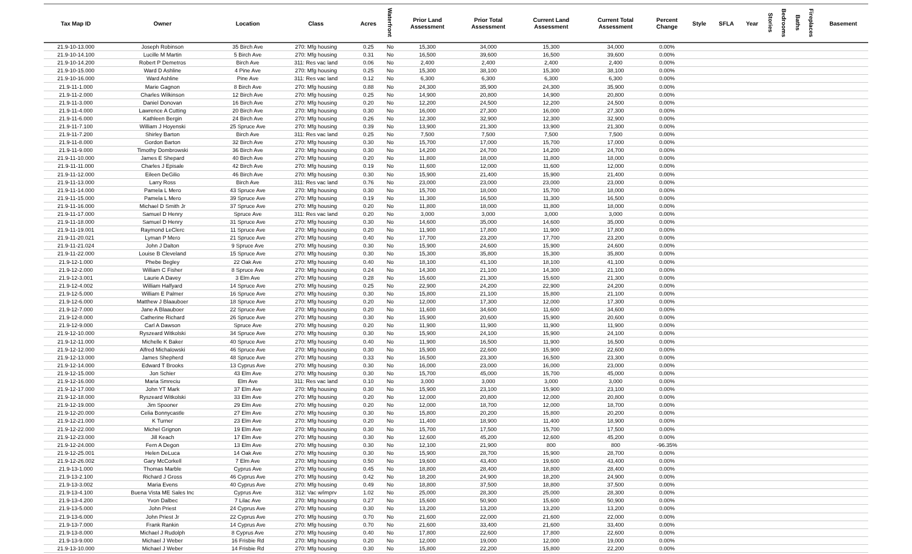| Tax Map ID | Owner | Location | Class | Acres | Waterfront | Prior Land Assessment | Prior Total Assessment | Current Land Assessment | Current Total Assessment | Percent Change | Style | SFLA | Year | Stories | Bedrooms | Baths | Fireplaces | Basement |
| --- | --- | --- | --- | --- | --- | --- | --- | --- | --- | --- | --- | --- | --- | --- | --- | --- | --- | --- |
| 21.9-10-13.000 | Joseph Robinson | 35 Birch Ave | 270: Mfg housing | 0.25 | No | 15,300 | 34,000 | 15,300 | 34,000 | 0.00% | | | | | | | | |
| 21.9-10-14.100 | Lucille M Martin | 5 Birch Ave | 270: Mfg housing | 0.31 | No | 16,500 | 39,600 | 16,500 | 39,600 | 0.00% | | | | | | | | |
| 21.9-10-14.200 | Robert P Demetros | Birch Ave | 311: Res vac land | 0.06 | No | 2,400 | 2,400 | 2,400 | 2,400 | 0.00% | | | | | | | | |
| 21.9-10-15.000 | Ward D Ashline | 4 Pine Ave | 270: Mfg housing | 0.25 | No | 15,300 | 38,100 | 15,300 | 38,100 | 0.00% | | | | | | | | |
| 21.9-10-16.000 | Ward Ashline | Pine Ave | 311: Res vac land | 0.12 | No | 6,300 | 6,300 | 6,300 | 6,300 | 0.00% | | | | | | | | |
| 21.9-11-1.000 | Marie Gagnon | 8 Birch Ave | 270: Mfg housing | 0.88 | No | 24,300 | 35,900 | 24,300 | 35,900 | 0.00% | | | | | | | | |
| 21.9-11-2.000 | Charles Wilkinson | 12 Birch Ave | 270: Mfg housing | 0.25 | No | 14,900 | 20,800 | 14,900 | 20,800 | 0.00% | | | | | | | | |
| 21.9-11-3.000 | Daniel Donovan | 16 Birch Ave | 270: Mfg housing | 0.20 | No | 12,200 | 24,500 | 12,200 | 24,500 | 0.00% | | | | | | | | |
| 21.9-11-4.000 | Lawrence A Cutting | 20 Birch Ave | 270: Mfg housing | 0.30 | No | 16,000 | 27,300 | 16,000 | 27,300 | 0.00% | | | | | | | | |
| 21.9-11-6.000 | Kathleen Bergin | 24 Birch Ave | 270: Mfg housing | 0.26 | No | 12,300 | 32,900 | 12,300 | 32,900 | 0.00% | | | | | | | | |
| 21.9-11-7.100 | William J Hoyenski | 25 Spruce Ave | 270: Mfg housing | 0.39 | No | 13,900 | 21,300 | 13,900 | 21,300 | 0.00% | | | | | | | | |
| 21.9-11-7.200 | Shirley Barton | Birch Ave | 311: Res vac land | 0.25 | No | 7,500 | 7,500 | 7,500 | 7,500 | 0.00% | | | | | | | | |
| 21.9-11-8.000 | Gordon Barton | 32 Birch Ave | 270: Mfg housing | 0.30 | No | 15,700 | 17,000 | 15,700 | 17,000 | 0.00% | | | | | | | | |
| 21.9-11-9.000 | Timothy Dombrowski | 36 Birch Ave | 270: Mfg housing | 0.30 | No | 14,200 | 24,700 | 14,200 | 24,700 | 0.00% | | | | | | | | |
| 21.9-11-10.000 | James E Shepard | 40 Birch Ave | 270: Mfg housing | 0.20 | No | 11,800 | 18,000 | 11,800 | 18,000 | 0.00% | | | | | | | | |
| 21.9-11-11.000 | Charles J Episale | 42 Birch Ave | 270: Mfg housing | 0.19 | No | 11,600 | 12,000 | 11,600 | 12,000 | 0.00% | | | | | | | | |
| 21.9-11-12.000 | Eileen DeGilio | 46 Birch Ave | 270: Mfg housing | 0.30 | No | 15,900 | 21,400 | 15,900 | 21,400 | 0.00% | | | | | | | | |
| 21.9-11-13.000 | Larry Ross | Birch Ave | 311: Res vac land | 0.76 | No | 23,000 | 23,000 | 23,000 | 23,000 | 0.00% | | | | | | | | |
| 21.9-11-14.000 | Pamela L Mero | 43 Spruce Ave | 270: Mfg housing | 0.30 | No | 15,700 | 18,000 | 15,700 | 18,000 | 0.00% | | | | | | | | |
| 21.9-11-15.000 | Pamela L Mero | 39 Spruce Ave | 270: Mfg housing | 0.19 | No | 11,300 | 16,500 | 11,300 | 16,500 | 0.00% | | | | | | | | |
| 21.9-11-16.000 | Michael D Smith Jr | 37 Spruce Ave | 270: Mfg housing | 0.20 | No | 11,800 | 18,000 | 11,800 | 18,000 | 0.00% | | | | | | | | |
| 21.9-11-17.000 | Samuel D Henry | Spruce Ave | 311: Res vac land | 0.20 | No | 3,000 | 3,000 | 3,000 | 3,000 | 0.00% | | | | | | | | |
| 21.9-11-18.000 | Samuel D Henry | 31 Spruce Ave | 270: Mfg housing | 0.30 | No | 14,600 | 35,000 | 14,600 | 35,000 | 0.00% | | | | | | | | |
| 21.9-11-19.001 | Raymond LeClerc | 11 Spruce Ave | 270: Mfg housing | 0.20 | No | 11,900 | 17,800 | 11,900 | 17,800 | 0.00% | | | | | | | | |
| 21.9-11-20.021 | Lyman P Mero | 21 Spruce Ave | 270: Mfg housing | 0.40 | No | 17,700 | 23,200 | 17,700 | 23,200 | 0.00% | | | | | | | | |
| 21.9-11-21.024 | John J Dalton | 9 Spruce Ave | 270: Mfg housing | 0.30 | No | 15,900 | 24,600 | 15,900 | 24,600 | 0.00% | | | | | | | | |
| 21.9-11-22.000 | Louise B Cleveland | 15 Spruce Ave | 270: Mfg housing | 0.30 | No | 15,300 | 35,800 | 15,300 | 35,800 | 0.00% | | | | | | | | |
| 21.9-12-1.000 | Phebe Begley | 22 Oak Ave | 270: Mfg housing | 0.40 | No | 18,100 | 41,100 | 18,100 | 41,100 | 0.00% | | | | | | | | |
| 21.9-12-2.000 | William C Fisher | 8 Spruce Ave | 270: Mfg housing | 0.24 | No | 14,300 | 21,100 | 14,300 | 21,100 | 0.00% | | | | | | | | |
| 21.9-12-3.001 | Laurie A Davey | 3 Elm Ave | 270: Mfg housing | 0.28 | No | 15,600 | 21,300 | 15,600 | 21,300 | 0.00% | | | | | | | | |
| 21.9-12-4.002 | William Halfyard | 14 Spruce Ave | 270: Mfg housing | 0.25 | No | 22,900 | 24,200 | 22,900 | 24,200 | 0.00% | | | | | | | | |
| 21.9-12-5.000 | William E Palmer | 16 Spruce Ave | 270: Mfg housing | 0.30 | No | 15,800 | 21,100 | 15,800 | 21,100 | 0.00% | | | | | | | | |
| 21.9-12-6.000 | Matthew J Blaauboer | 18 Spruce Ave | 270: Mfg housing | 0.20 | No | 12,000 | 17,300 | 12,000 | 17,300 | 0.00% | | | | | | | | |
| 21.9-12-7.000 | Jane A Blaauboer | 22 Spruce Ave | 270: Mfg housing | 0.20 | No | 11,600 | 34,600 | 11,600 | 34,600 | 0.00% | | | | | | | | |
| 21.9-12-8.000 | Catherine Richard | 26 Spruce Ave | 270: Mfg housing | 0.30 | No | 15,900 | 20,600 | 15,900 | 20,600 | 0.00% | | | | | | | | |
| 21.9-12-9.000 | Carl A Dawson | Spruce Ave | 270: Mfg housing | 0.20 | No | 11,900 | 11,900 | 11,900 | 11,900 | 0.00% | | | | | | | | |
| 21.9-12-10.000 | Ryszeard Witkolski | 34 Spruce Ave | 270: Mfg housing | 0.30 | No | 15,900 | 24,100 | 15,900 | 24,100 | 0.00% | | | | | | | | |
| 21.9-12-11.000 | Michelle K Baker | 40 Spruce Ave | 270: Mfg housing | 0.40 | No | 11,900 | 16,500 | 11,900 | 16,500 | 0.00% | | | | | | | | |
| 21.9-12-12.000 | Alfred Michalowski | 46 Spruce Ave | 270: Mfg housing | 0.30 | No | 15,900 | 22,600 | 15,900 | 22,600 | 0.00% | | | | | | | | |
| 21.9-12-13.000 | James Shepherd | 48 Spruce Ave | 270: Mfg housing | 0.33 | No | 16,500 | 23,300 | 16,500 | 23,300 | 0.00% | | | | | | | | |
| 21.9-12-14.000 | Edward T Brooks | 13 Cyprus Ave | 270: Mfg housing | 0.30 | No | 16,000 | 23,000 | 16,000 | 23,000 | 0.00% | | | | | | | | |
| 21.9-12-15.000 | Jon Schier | 43 Elm Ave | 270: Mfg housing | 0.30 | No | 15,700 | 45,000 | 15,700 | 45,000 | 0.00% | | | | | | | | |
| 21.9-12-16.000 | Maria Smreciu | Elm Ave | 311: Res vac land | 0.10 | No | 3,000 | 3,000 | 3,000 | 3,000 | 0.00% | | | | | | | | |
| 21.9-12-17.000 | John YT Mark | 37 Elm Ave | 270: Mfg housing | 0.30 | No | 15,900 | 23,100 | 15,900 | 23,100 | 0.00% | | | | | | | | |
| 21.9-12-18.000 | Ryszeard Witkolski | 33 Elm Ave | 270: Mfg housing | 0.20 | No | 12,000 | 20,800 | 12,000 | 20,800 | 0.00% | | | | | | | | |
| 21.9-12-19.000 | Jim Spooner | 29 Elm Ave | 270: Mfg housing | 0.20 | No | 12,000 | 18,700 | 12,000 | 18,700 | 0.00% | | | | | | | | |
| 21.9-12-20.000 | Celia Bonnycastle | 27 Elm Ave | 270: Mfg housing | 0.30 | No | 15,800 | 20,200 | 15,800 | 20,200 | 0.00% | | | | | | | | |
| 21.9-12-21.000 | K Turner | 23 Elm Ave | 270: Mfg housing | 0.20 | No | 11,400 | 18,900 | 11,400 | 18,900 | 0.00% | | | | | | | | |
| 21.9-12-22.000 | Michel Grignon | 19 Elm Ave | 270: Mfg housing | 0.30 | No | 15,700 | 17,500 | 15,700 | 17,500 | 0.00% | | | | | | | | |
| 21.9-12-23.000 | Jill Keach | 17 Elm Ave | 270: Mfg housing | 0.30 | No | 12,600 | 45,200 | 12,600 | 45,200 | 0.00% | | | | | | | | |
| 21.9-12-24.000 | Fern A Degon | 13 Elm Ave | 270: Mfg housing | 0.30 | No | 12,100 | 21,900 | 800 | 800 | -96.35% | | | | | | | | |
| 21.9-12-25.001 | Helen DeLuca | 14 Oak Ave | 270: Mfg housing | 0.30 | No | 15,900 | 28,700 | 15,900 | 28,700 | 0.00% | | | | | | | | |
| 21.9-12-26.002 | Gary McCorkell | 7 Elm Ave | 270: Mfg housing | 0.50 | No | 19,600 | 43,400 | 19,600 | 43,400 | 0.00% | | | | | | | | |
| 21.9-13-1.000 | Thomas Marble | Cyprus Ave | 270: Mfg housing | 0.45 | No | 18,800 | 28,400 | 18,800 | 28,400 | 0.00% | | | | | | | | |
| 21.9-13-2.100 | Richard J Gross | 46 Cyprus Ave | 270: Mfg housing | 0.42 | No | 18,200 | 24,900 | 18,200 | 24,900 | 0.00% | | | | | | | | |
| 21.9-13-3.002 | Maria Evens | 40 Cyprus Ave | 270: Mfg housing | 0.49 | No | 18,800 | 37,500 | 18,800 | 37,500 | 0.00% | | | | | | | | |
| 21.9-13-4.100 | Buena Vista ME Sales Inc | Cyprus Ave | 312: Vac w/imprv | 1.02 | No | 25,000 | 28,300 | 25,000 | 28,300 | 0.00% | | | | | | | | |
| 21.9-13-4.200 | Yvon Dalbec | 7 Lilac Ave | 270: Mfg housing | 0.27 | No | 15,600 | 50,900 | 15,600 | 50,900 | 0.00% | | | | | | | | |
| 21.9-13-5.000 | John Priest | 24 Cyprus Ave | 270: Mfg housing | 0.30 | No | 13,200 | 13,200 | 13,200 | 13,200 | 0.00% | | | | | | | | |
| 21.9-13-6.000 | John Priest Jr | 22 Cyprus Ave | 270: Mfg housing | 0.70 | No | 21,600 | 22,000 | 21,600 | 22,000 | 0.00% | | | | | | | | |
| 21.9-13-7.000 | Frank Rankin | 14 Cyprus Ave | 270: Mfg housing | 0.70 | No | 21,600 | 33,400 | 21,600 | 33,400 | 0.00% | | | | | | | | |
| 21.9-13-8.000 | Michael J Rudolph | 8 Cyprus Ave | 270: Mfg housing | 0.40 | No | 17,800 | 22,600 | 17,800 | 22,600 | 0.00% | | | | | | | | |
| 21.9-13-9.000 | Michael J Weber | 16 Frisbie Rd | 270: Mfg housing | 0.20 | No | 12,000 | 19,000 | 12,000 | 19,000 | 0.00% | | | | | | | | |
| 21.9-13-10.000 | Michael J Weber | 14 Frisbie Rd | 270: Mfg housing | 0.30 | No | 15,800 | 22,200 | 15,800 | 22,200 | 0.00% | | | | | | | | |